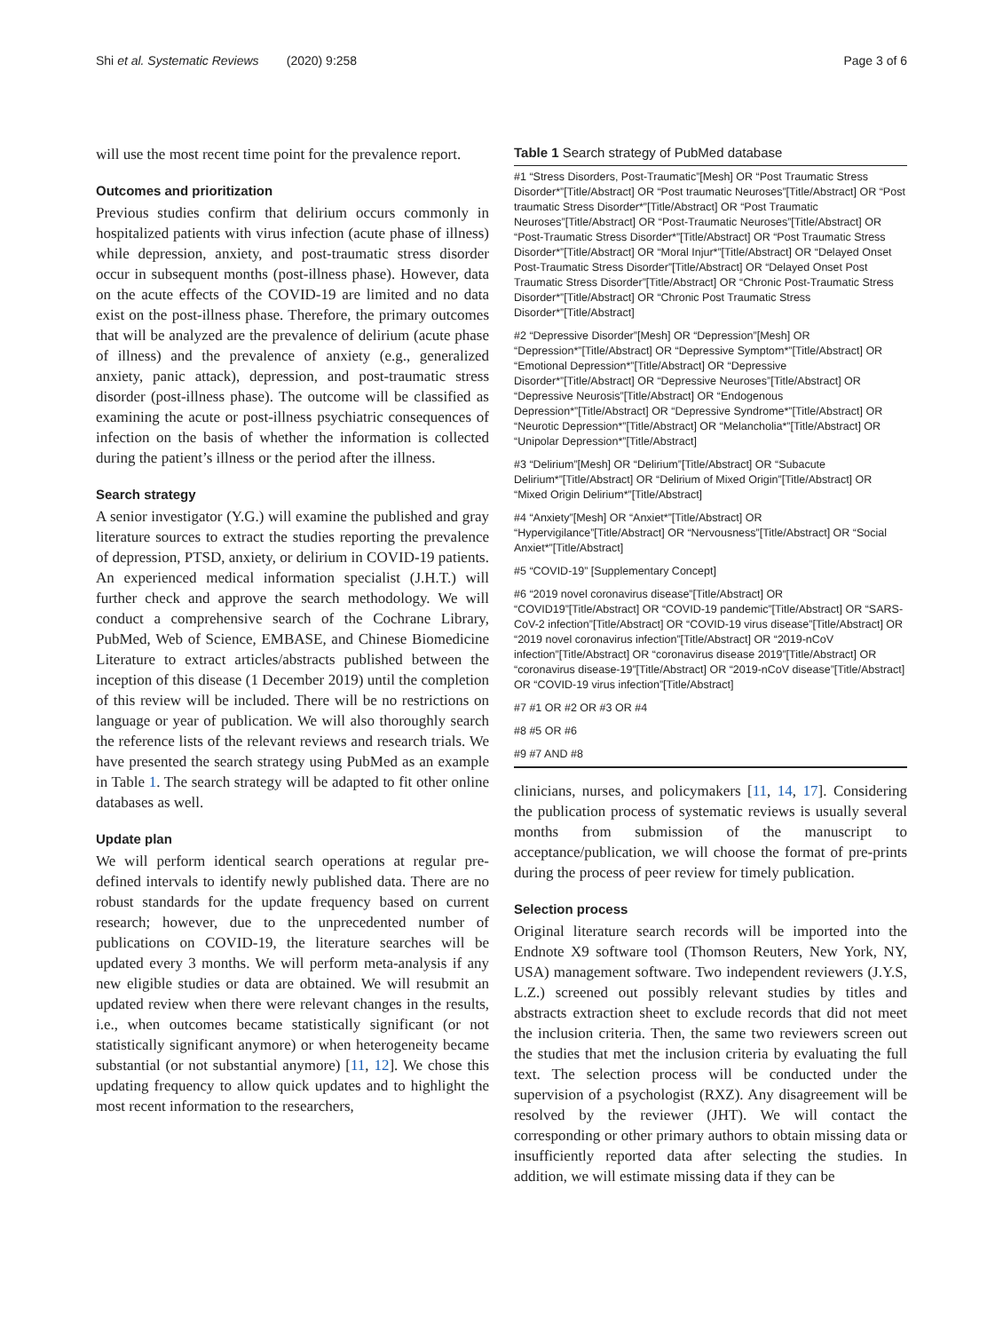Shi et al. Systematic Reviews (2020) 9:258 Page 3 of 6
will use the most recent time point for the prevalence report.
Outcomes and prioritization
Previous studies confirm that delirium occurs commonly in hospitalized patients with virus infection (acute phase of illness) while depression, anxiety, and post-traumatic stress disorder occur in subsequent months (post-illness phase). However, data on the acute effects of the COVID-19 are limited and no data exist on the post-illness phase. Therefore, the primary outcomes that will be analyzed are the prevalence of delirium (acute phase of illness) and the prevalence of anxiety (e.g., generalized anxiety, panic attack), depression, and post-traumatic stress disorder (post-illness phase). The outcome will be classified as examining the acute or post-illness psychiatric consequences of infection on the basis of whether the information is collected during the patient’s illness or the period after the illness.
Search strategy
A senior investigator (Y.G.) will examine the published and gray literature sources to extract the studies reporting the prevalence of depression, PTSD, anxiety, or delirium in COVID-19 patients. An experienced medical information specialist (J.H.T.) will further check and approve the search methodology. We will conduct a comprehensive search of the Cochrane Library, PubMed, Web of Science, EMBASE, and Chinese Biomedicine Literature to extract articles/abstracts published between the inception of this disease (1 December 2019) until the completion of this review will be included. There will be no restrictions on language or year of publication. We will also thoroughly search the reference lists of the relevant reviews and research trials. We have presented the search strategy using PubMed as an example in Table 1. The search strategy will be adapted to fit other online databases as well.
Update plan
We will perform identical search operations at regular pre-defined intervals to identify newly published data. There are no robust standards for the update frequency based on current research; however, due to the unprecedented number of publications on COVID-19, the literature searches will be updated every 3 months. We will perform meta-analysis if any new eligible studies or data are obtained. We will resubmit an updated review when there were relevant changes in the results, i.e., when outcomes became statistically significant (or not statistically significant anymore) or when heterogeneity became substantial (or not substantial anymore) [11, 12]. We chose this updating frequency to allow quick updates and to highlight the most recent information to the researchers,
Table 1 Search strategy of PubMed database
| #1 “Stress Disorders, Post-Traumatic”[Mesh] OR “Post Traumatic Stress Disorder*”[Title/Abstract] OR “Post traumatic Neuroses”[Title/Abstract] OR “Post traumatic Stress Disorder*”[Title/Abstract] OR “Post Traumatic Neuroses”[Title/Abstract] OR “Post-Traumatic Neuroses”[Title/Abstract] OR “Post-Traumatic Stress Disorder*”[Title/Abstract] OR “Post Traumatic Stress Disorder*”[Title/Abstract] OR “Moral Injur*”[Title/Abstract] OR “Delayed Onset Post-Traumatic Stress Disorder”[Title/Abstract] OR “Delayed Onset Post Traumatic Stress Disorder”[Title/Abstract] OR “Chronic Post-Traumatic Stress Disorder*”[Title/Abstract] OR “Chronic Post Traumatic Stress Disorder*”[Title/Abstract] |
| #2 “Depressive Disorder”[Mesh] OR “Depression”[Mesh] OR “Depression*”[Title/Abstract] OR “Depressive Symptom*”[Title/Abstract] OR “Emotional Depression*”[Title/Abstract] OR “Depressive Disorder*”[Title/Abstract] OR “Depressive Neuroses”[Title/Abstract] OR “Depressive Neurosis”[Title/Abstract] OR “Endogenous Depression*”[Title/Abstract] OR “Depressive Syndrome*”[Title/Abstract] OR “Neurotic Depression*”[Title/Abstract] OR “Melancholia*”[Title/Abstract] OR “Unipolar Depression*”[Title/Abstract] |
| #3 “Delirium”[Mesh] OR “Delirium”[Title/Abstract] OR “Subacute Delirium*”[Title/Abstract] OR “Delirium of Mixed Origin”[Title/Abstract] OR “Mixed Origin Delirium*”[Title/Abstract] |
| #4 “Anxiety”[Mesh] OR “Anxiet*”[Title/Abstract] OR “Hypervigilance”[Title/Abstract] OR “Nervousness”[Title/Abstract] OR “Social Anxiet*”[Title/Abstract] |
| #5 “COVID-19” [Supplementary Concept] |
| #6 “2019 novel coronavirus disease”[Title/Abstract] OR “COVID19”[Title/Abstract] OR “COVID-19 pandemic”[Title/Abstract] OR “SARS-CoV-2 infection”[Title/Abstract] OR “COVID-19 virus disease”[Title/Abstract] OR “2019 novel coronavirus infection”[Title/Abstract] OR “2019-nCoV infection”[Title/Abstract] OR “coronavirus disease 2019”[Title/Abstract] OR “coronavirus disease-19”[Title/Abstract] OR “2019-nCoV disease”[Title/Abstract] OR “COVID-19 virus infection”[Title/Abstract] |
| #7 #1 OR #2 OR #3 OR #4 |
| #8 #5 OR #6 |
| #9 #7 AND #8 |
clinicians, nurses, and policymakers [11, 14, 17]. Considering the publication process of systematic reviews is usually several months from submission of the manuscript to acceptance/publication, we will choose the format of pre-prints during the process of peer review for timely publication.
Selection process
Original literature search records will be imported into the Endnote X9 software tool (Thomson Reuters, New York, NY, USA) management software. Two independent reviewers (J.Y.S, L.Z.) screened out possibly relevant studies by titles and abstracts extraction sheet to exclude records that did not meet the inclusion criteria. Then, the same two reviewers screen out the studies that met the inclusion criteria by evaluating the full text. The selection process will be conducted under the supervision of a psychologist (RXZ). Any disagreement will be resolved by the reviewer (JHT). We will contact the corresponding or other primary authors to obtain missing data or insufficiently reported data after selecting the studies. In addition, we will estimate missing data if they can be